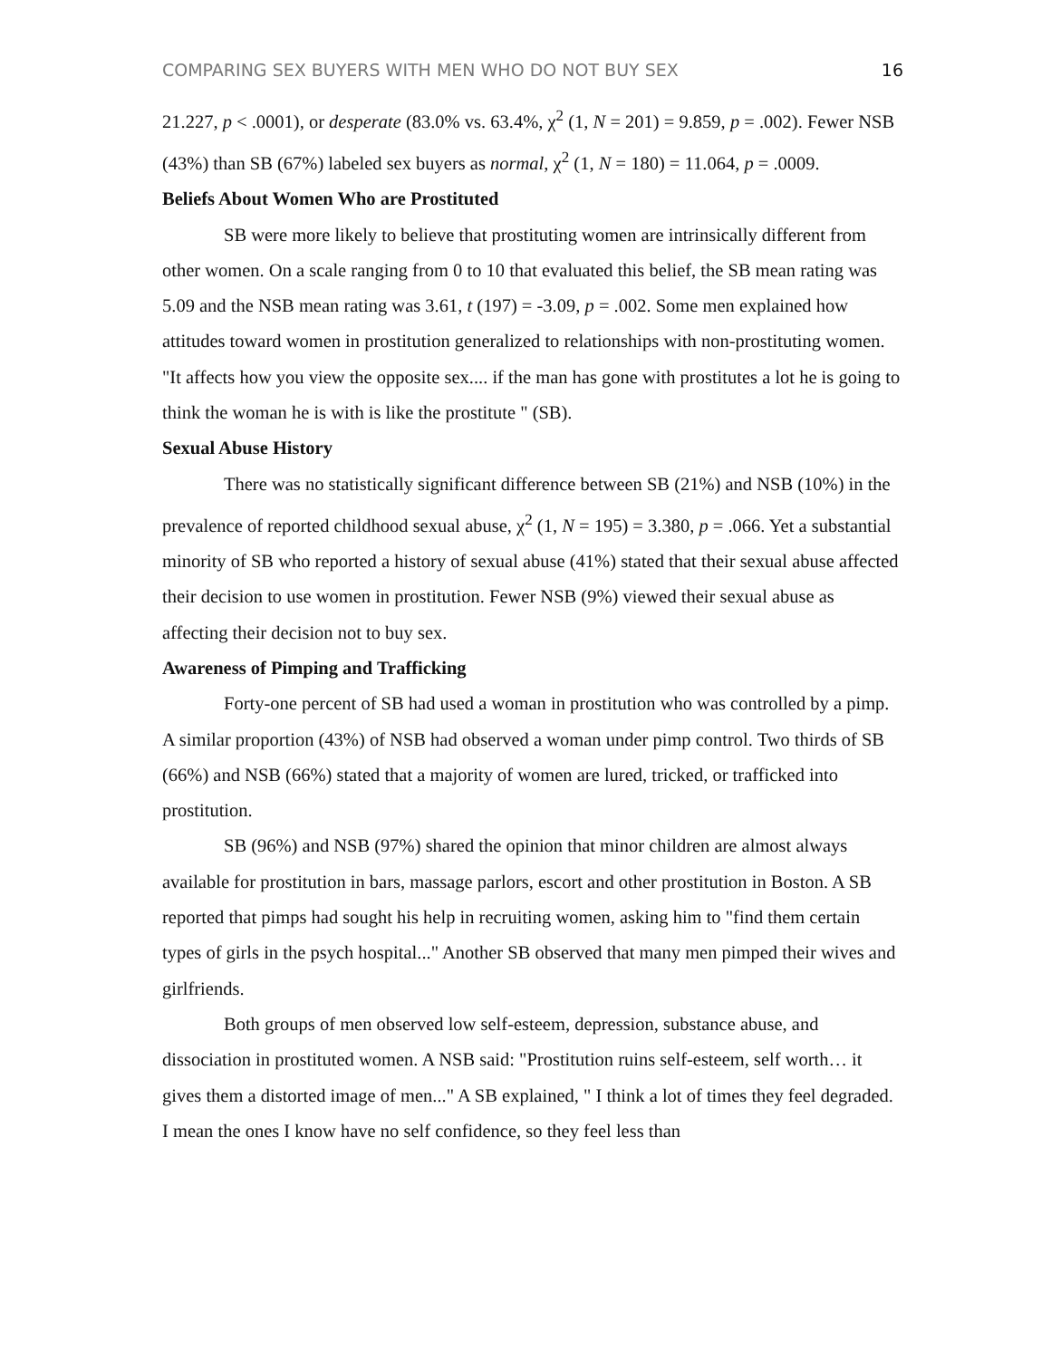COMPARING SEX BUYERS WITH MEN WHO DO NOT BUY SEX 16
21.227, p < .0001), or desperate (83.0% vs. 63.4%, χ<sup>2</sup> (1, N = 201) = 9.859, p = .002). Fewer NSB (43%) than SB (67%) labeled sex buyers as normal, χ<sup>2</sup> (1, N = 180) = 11.064, p = .0009.
Beliefs About Women Who are Prostituted
SB were more likely to believe that prostituting women are intrinsically different from other women. On a scale ranging from 0 to 10 that evaluated this belief, the SB mean rating was 5.09 and the NSB mean rating was 3.61, t (197) = -3.09, p = .002. Some men explained how attitudes toward women in prostitution generalized to relationships with non-prostituting women. "It affects how you view the opposite sex.... if the man has gone with prostitutes a lot he is going to think the woman he is with is like the prostitute " (SB).
Sexual Abuse History
There was no statistically significant difference between SB (21%) and NSB (10%) in the prevalence of reported childhood sexual abuse, χ<sup>2</sup> (1, N = 195) = 3.380, p = .066. Yet a substantial minority of SB who reported a history of sexual abuse (41%) stated that their sexual abuse affected their decision to use women in prostitution. Fewer NSB (9%) viewed their sexual abuse as affecting their decision not to buy sex.
Awareness of Pimping and Trafficking
Forty-one percent of SB had used a woman in prostitution who was controlled by a pimp. A similar proportion (43%) of NSB had observed a woman under pimp control. Two thirds of SB (66%) and NSB (66%) stated that a majority of women are lured, tricked, or trafficked into prostitution.
SB (96%) and NSB (97%) shared the opinion that minor children are almost always available for prostitution in bars, massage parlors, escort and other prostitution in Boston. A SB reported that pimps had sought his help in recruiting women, asking him to "find them certain types of girls in the psych hospital..." Another SB observed that many men pimped their wives and girlfriends.
Both groups of men observed low self-esteem, depression, substance abuse, and dissociation in prostituted women. A NSB said: "Prostitution ruins self-esteem, self worth… it gives them a distorted image of men..." A SB explained, " I think a lot of times they feel degraded. I mean the ones I know have no self confidence, so they feel less than